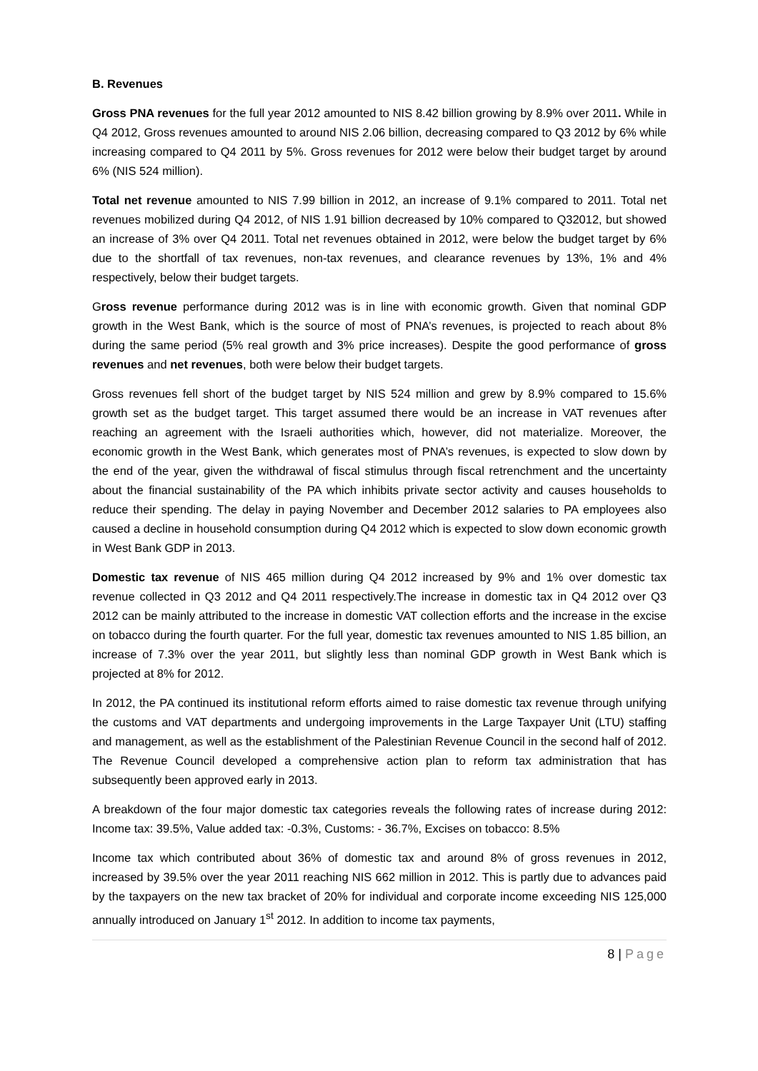B. Revenues
Gross PNA revenues for the full year 2012 amounted to NIS 8.42 billion growing by 8.9% over 2011. While in Q4 2012, Gross revenues amounted to around NIS 2.06 billion, decreasing compared to Q3 2012 by 6% while increasing compared to Q4 2011 by 5%. Gross revenues for 2012 were below their budget target by around 6% (NIS 524 million).
Total net revenue amounted to NIS 7.99 billion in 2012, an increase of 9.1% compared to 2011. Total net revenues mobilized during Q4 2012, of NIS 1.91 billion decreased by 10% compared to Q32012, but showed an increase of 3% over Q4 2011. Total net revenues obtained in 2012, were below the budget target by 6% due to the shortfall of tax revenues, non-tax revenues, and clearance revenues by 13%, 1% and 4% respectively, below their budget targets.
Gross revenue performance during 2012 was is in line with economic growth. Given that nominal GDP growth in the West Bank, which is the source of most of PNA’s revenues, is projected to reach about 8% during the same period (5% real growth and 3% price increases). Despite the good performance of gross revenues and net revenues, both were below their budget targets.
Gross revenues fell short of the budget target by NIS 524 million and grew by 8.9% compared to 15.6% growth set as the budget target. This target assumed there would be an increase in VAT revenues after reaching an agreement with the Israeli authorities which, however, did not materialize. Moreover, the economic growth in the West Bank, which generates most of PNA’s revenues, is expected to slow down by the end of the year, given the withdrawal of fiscal stimulus through fiscal retrenchment and the uncertainty about the financial sustainability of the PA which inhibits private sector activity and causes households to reduce their spending. The delay in paying November and December 2012 salaries to PA employees also caused a decline in household consumption during Q4 2012 which is expected to slow down economic growth in West Bank GDP in 2013.
Domestic tax revenue of NIS 465 million during Q4 2012 increased by 9% and 1% over domestic tax revenue collected in Q3 2012 and Q4 2011 respectively.The increase in domestic tax in Q4 2012 over Q3 2012 can be mainly attributed to the increase in domestic VAT collection efforts and the increase in the excise on tobacco during the fourth quarter. For the full year, domestic tax revenues amounted to NIS 1.85 billion, an increase of 7.3% over the year 2011, but slightly less than nominal GDP growth in West Bank which is projected at 8% for 2012.
In 2012, the PA continued its institutional reform efforts aimed to raise domestic tax revenue through unifying the customs and VAT departments and undergoing improvements in the Large Taxpayer Unit (LTU) staffing and management, as well as the establishment of the Palestinian Revenue Council in the second half of 2012. The Revenue Council developed a comprehensive action plan to reform tax administration that has subsequently been approved early in 2013.
A breakdown of the four major domestic tax categories reveals the following rates of increase during 2012: Income tax: 39.5%, Value added tax: -0.3%, Customs: - 36.7%, Excises on tobacco: 8.5%
Income tax which contributed about 36% of domestic tax and around 8% of gross revenues in 2012, increased by 39.5% over the year 2011 reaching NIS 662 million in 2012. This is partly due to advances paid by the taxpayers on the new tax bracket of 20% for individual and corporate income exceeding NIS 125,000 annually introduced on January 1<sup>st</sup> 2012. In addition to income tax payments,
8 | Page